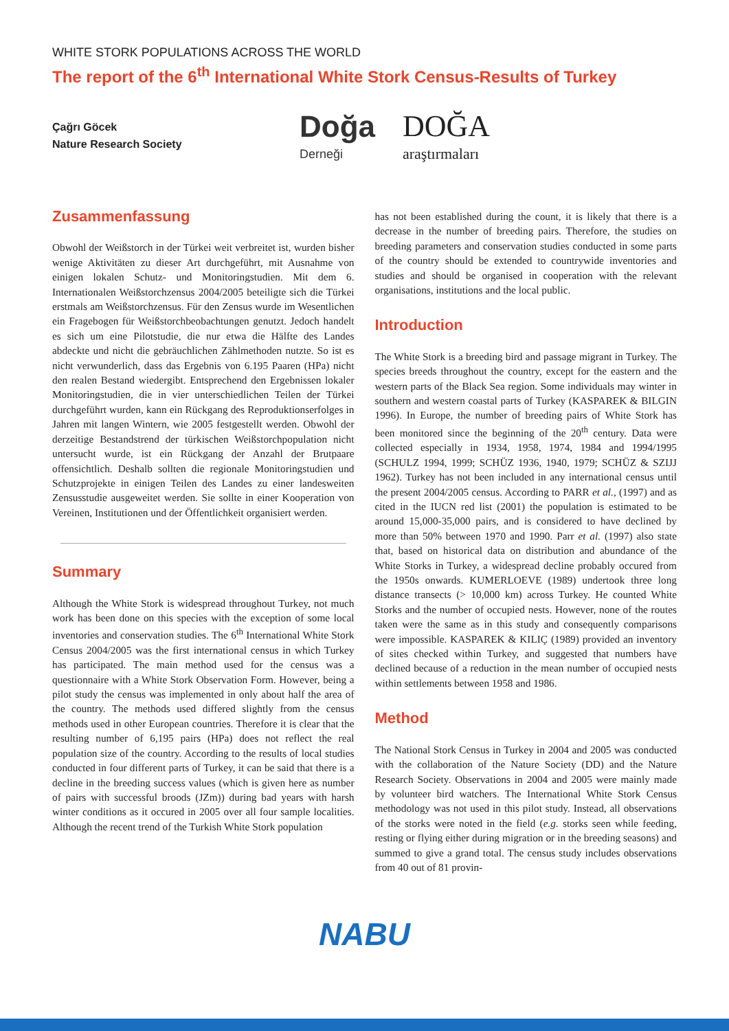WHITE STORK POPULATIONS ACROSS THE WORLD
The report of the 6<sup>th</sup> International White Stork Census-Results of Turkey
Çağrı Göcek
Nature Research Society
Doğa
Derneği
DOĞA
araştırmaları
Zusammenfassung
Obwohl der Weißstorch in der Türkei weit verbreitet ist, wurden bisher wenige Aktivitäten zu dieser Art durchgeführt, mit Ausnahme von einigen lokalen Schutz- und Monitoringstudien. Mit dem 6. Internationalen Weißstorchzensus 2004/2005 beteiligte sich die Türkei erstmals am Weißstorchzensus. Für den Zensus wurde im Wesentlichen ein Fragebogen für Weißstorchbeobachtungen genutzt. Jedoch handelt es sich um eine Pilotstudie, die nur etwa die Hälfte des Landes abdeckte und nicht die gebräuchlichen Zählmethoden nutzte. So ist es nicht verwunderlich, dass das Ergebnis von 6.195 Paaren (HPa) nicht den realen Bestand wiedergibt. Entsprechend den Ergebnissen lokaler Monitoringstudien, die in vier unterschiedlichen Teilen der Türkei durchgeführt wurden, kann ein Rückgang des Reproduktionserfolges in Jahren mit langen Wintern, wie 2005 festgestellt werden. Obwohl der derzeitige Bestandstrend der türkischen Weißstorchpopulation nicht untersucht wurde, ist ein Rückgang der Anzahl der Brutpaare offensichtlich. Deshalb sollten die regionale Monitoringstudien und Schutzprojekte in einigen Teilen des Landes zu einer landesweiten Zensusstudie ausgeweitet werden. Sie sollte in einer Kooperation von Vereinen, Institutionen und der Öffentlichkeit organisiert werden.
Summary
Although the White Stork is widespread throughout Turkey, not much work has been done on this species with the exception of some local inventories and conservation studies. The 6<sup>th</sup> International White Stork Census 2004/2005 was the first international census in which Turkey has participated. The main method used for the census was a questionnaire with a White Stork Observation Form. However, being a pilot study the census was implemented in only about half the area of the country. The methods used differed slightly from the census methods used in other European countries. Therefore it is clear that the resulting number of 6,195 pairs (HPa) does not reflect the real population size of the country. According to the results of local studies conducted in four different parts of Turkey, it can be said that there is a decline in the breeding success values (which is given here as number of pairs with successful broods (JZm)) during bad years with harsh winter conditions as it occured in 2005 over all four sample localities. Although the recent trend of the Turkish White Stork population
has not been established during the count, it is likely that there is a decrease in the number of breeding pairs. Therefore, the studies on breeding parameters and conservation studies conducted in some parts of the country should be extended to countrywide inventories and studies and should be organised in cooperation with the relevant organisations, institutions and the local public.
Introduction
The White Stork is a breeding bird and passage migrant in Turkey. The species breeds throughout the country, except for the eastern and the western parts of the Black Sea region. Some individuals may winter in southern and western coastal parts of Turkey (KASPAREK & BILGIN 1996). In Europe, the number of breeding pairs of White Stork has been monitored since the beginning of the 20<sup>th</sup> century. Data were collected especially in 1934, 1958, 1974, 1984 and 1994/1995 (SCHULZ 1994, 1999; SCHÜZ 1936, 1940, 1979; SCHÜZ & SZIJJ 1962). Turkey has not been included in any international census until the present 2004/2005 census. According to PARR et al., (1997) and as cited in the IUCN red list (2001) the population is estimated to be around 15,000-35,000 pairs, and is considered to have declined by more than 50% between 1970 and 1990. Parr et al. (1997) also state that, based on historical data on distribution and abundance of the White Storks in Turkey, a widespread decline probably occured from the 1950s onwards. KUMERLOEVE (1989) undertook three long distance transects (> 10,000 km) across Turkey. He counted White Storks and the number of occupied nests. However, none of the routes taken were the same as in this study and consequently comparisons were impossible. KASPAREK & KILIÇ (1989) provided an inventory of sites checked within Turkey, and suggested that numbers have declined because of a reduction in the mean number of occupied nests within settlements between 1958 and 1986.
Method
The National Stork Census in Turkey in 2004 and 2005 was conducted with the collaboration of the Nature Society (DD) and the Nature Research Society. Observations in 2004 and 2005 were mainly made by volunteer bird watchers. The International White Stork Census methodology was not used in this pilot study. Instead, all observations of the storks were noted in the field (e.g. storks seen while feeding, resting or flying either during migration or in the breeding seasons) and summed to give a grand total. The census study includes observations from 40 out of 81 provin-
NABU